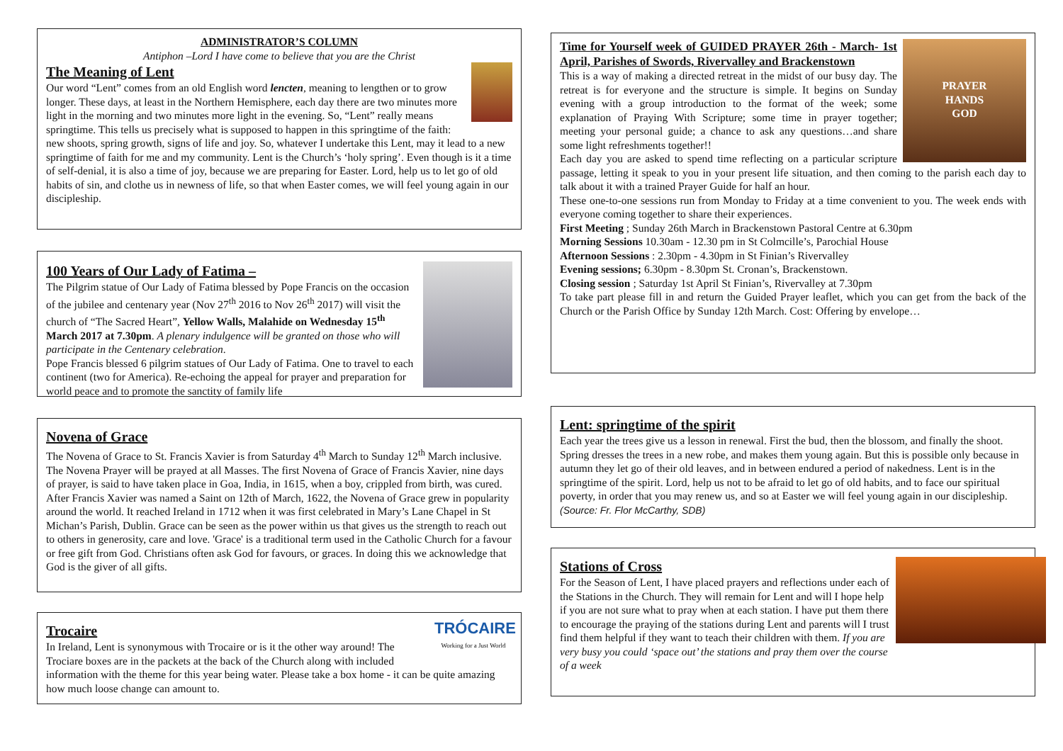ADMINISTRATOR’S COLUMN
Antiphon –Lord I have come to believe that you are the Christ
The Meaning of Lent
Our word “Lent” comes from an old English word lencten, meaning to lengthen or to grow longer. These days, at least in the Northern Hemisphere, each day there are two minutes more light in the morning and two minutes more light in the evening. So, “Lent” really means springtime. This tells us precisely what is supposed to happen in this springtime of the faith: new shoots, spring growth, signs of life and joy. So, whatever I undertake this Lent, may it lead to a new springtime of faith for me and my community. Lent is the Church’s ‘holy spring’. Even though is it a time of self-denial, it is also a time of joy, because we are preparing for Easter. Lord, help us to let go of old habits of sin, and clothe us in newness of life, so that when Easter comes, we will feel young again in our discipleship.
100 Years of Our Lady of Fatima –
The Pilgrim statue of Our Lady of Fatima blessed by Pope Francis on the occasion of the jubilee and centenary year (Nov 27<sup>th</sup> 2016 to Nov 26<sup>th</sup> 2017) will visit the church of “The Sacred Heart”, Yellow Walls, Malahide on Wednesday 15<sup>th</sup> March 2017 at 7.30pm. A plenary indulgence will be granted on those who will participate in the Centenary celebration.
Pope Francis blessed 6 pilgrim statues of Our Lady of Fatima. One to travel to each continent (two for America). Re-echoing the appeal for prayer and preparation for world peace and to promote the sanctity of family life
Novena of Grace
The Novena of Grace to St. Francis Xavier is from Saturday 4<sup>th</sup> March to Sunday 12<sup>th</sup> March inclusive. The Novena Prayer will be prayed at all Masses. The first Novena of Grace of Francis Xavier, nine days of prayer, is said to have taken place in Goa, India, in 1615, when a boy, crippled from birth, was cured. After Francis Xavier was named a Saint on 12th of March, 1622, the Novena of Grace grew in popularity around the world. It reached Ireland in 1712 when it was first celebrated in Mary’s Lane Chapel in St Michan’s Parish, Dublin. Grace can be seen as the power within us that gives us the strength to reach out to others in generosity, care and love. 'Grace' is a traditional term used in the Catholic Church for a favour or free gift from God. Christians often ask God for favours, or graces. In doing this we acknowledge that God is the giver of all gifts.
TRÓCAIRE
Working for a Just World
Trocaire
In Ireland, Lent is synonymous with Trocaire or is it the other way around! The Trociare boxes are in the packets at the back of the Church along with included information with the theme for this year being water. Please take a box home - it can be quite amazing how much loose change can amount to.
PRAYER
HANDS
GOD
Time for Yourself week of GUIDED PRAYER 26th - March- 1st April, Parishes of Swords, Rivervalley and Brackenstown
This is a way of making a directed retreat in the midst of our busy day. The retreat is for everyone and the structure is simple. It begins on Sunday evening with a group introduction to the format of the week; some explanation of Praying With Scripture; some time in prayer together; meeting your personal guide; a chance to ask any questions…and share some light refreshments together!!
Each day you are asked to spend time reflecting on a particular scripture passage, letting it speak to you in your present life situation, and then coming to the parish each day to talk about it with a trained Prayer Guide for half an hour.
These one-to-one sessions run from Monday to Friday at a time convenient to you. The week ends with everyone coming together to share their experiences.
First Meeting ; Sunday 26th March in Brackenstown Pastoral Centre at 6.30pm
Morning Sessions 10.30am - 12.30 pm in St Colmcille’s, Parochial House
Afternoon Sessions : 2.30pm - 4.30pm in St Finian’s Rivervalley
Evening sessions; 6.30pm - 8.30pm St. Cronan’s, Brackenstown.
Closing session ; Saturday 1st April St Finian’s, Rivervalley at 7.30pm
To take part please fill in and return the Guided Prayer leaflet, which you can get from the back of the Church or the Parish Office by Sunday 12th March. Cost: Offering by envelope…
Lent: springtime of the spirit
Each year the trees give us a lesson in renewal. First the bud, then the blossom, and finally the shoot. Spring dresses the trees in a new robe, and makes them young again. But this is possible only because in autumn they let go of their old leaves, and in between endured a period of nakedness. Lent is in the springtime of the spirit. Lord, help us not to be afraid to let go of old habits, and to face our spiritual poverty, in order that you may renew us, and so at Easter we will feel young again in our discipleship. (Source: Fr. Flor McCarthy, SDB)
Stations of Cross
For the Season of Lent, I have placed prayers and reflections under each of the Stations in the Church. They will remain for Lent and will I hope help if you are not sure what to pray when at each station. I have put them there to encourage the praying of the stations during Lent and parents will I trust find them helpful if they want to teach their children with them. If you are very busy you could ‘space out’ the stations and pray them over the course of a week